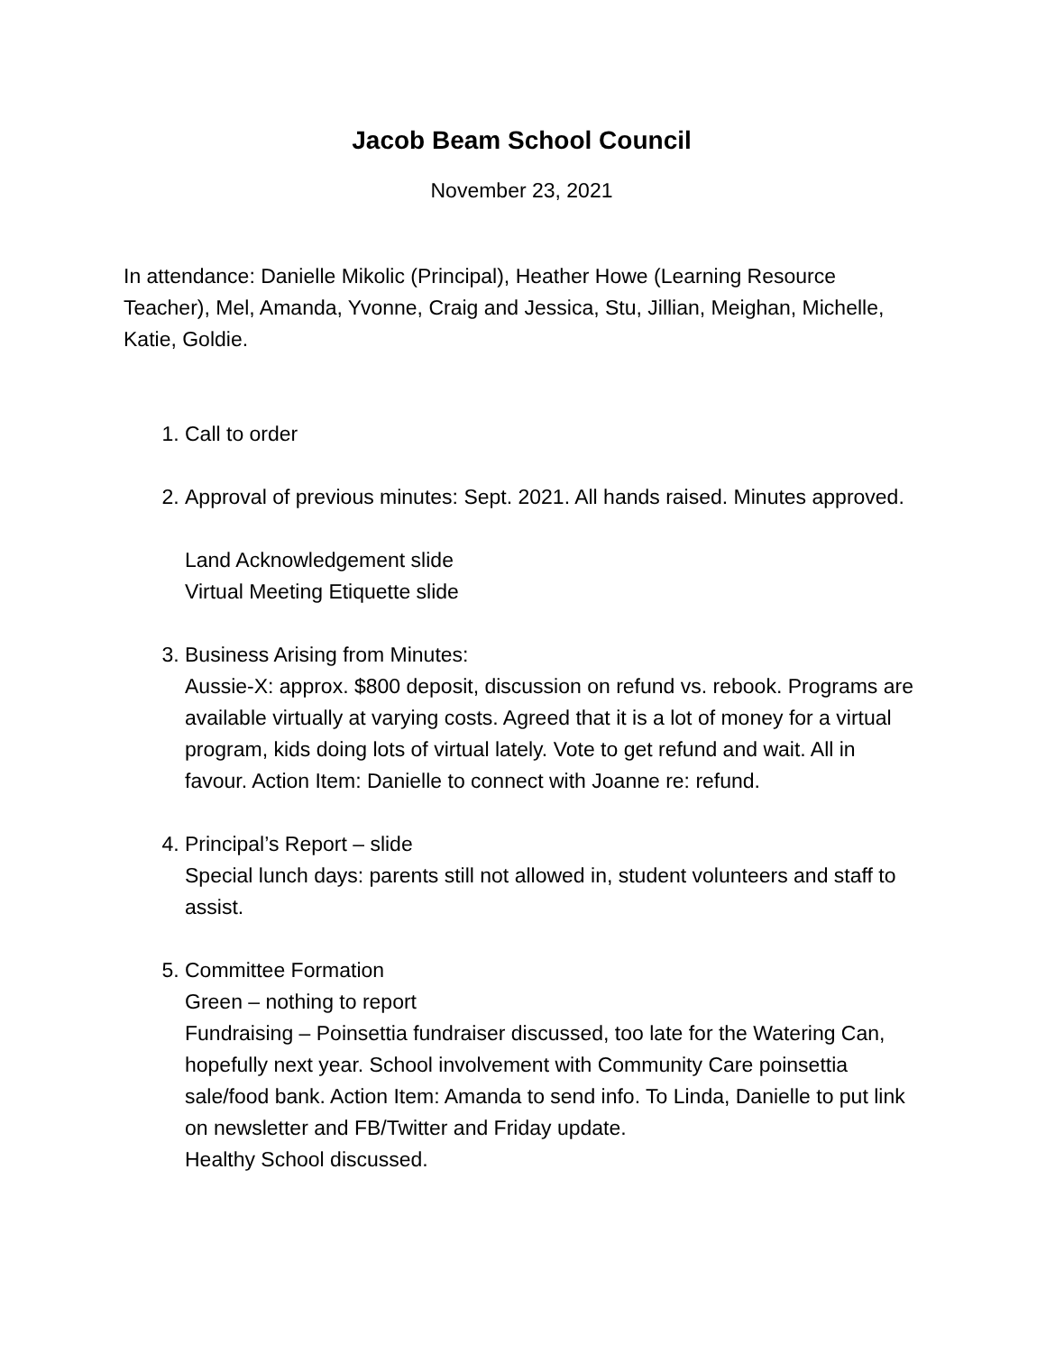Jacob Beam School Council
November 23, 2021
In attendance: Danielle Mikolic (Principal), Heather Howe (Learning Resource Teacher), Mel, Amanda, Yvonne, Craig and Jessica, Stu, Jillian, Meighan, Michelle, Katie, Goldie.
1. Call to order
2. Approval of previous minutes: Sept. 2021. All hands raised. Minutes approved.
Land Acknowledgement slide
Virtual Meeting Etiquette slide
3. Business Arising from Minutes:
Aussie-X: approx. $800 deposit, discussion on refund vs. rebook. Programs are available virtually at varying costs. Agreed that it is a lot of money for a virtual program, kids doing lots of virtual lately. Vote to get refund and wait. All in favour. Action Item: Danielle to connect with Joanne re: refund.
4. Principal’s Report – slide
Special lunch days: parents still not allowed in, student volunteers and staff to assist.
5. Committee Formation
Green – nothing to report
Fundraising – Poinsettia fundraiser discussed, too late for the Watering Can, hopefully next year. School involvement with Community Care poinsettia sale/food bank. Action Item: Amanda to send info. To Linda, Danielle to put link on newsletter and FB/Twitter and Friday update.
Healthy School discussed.